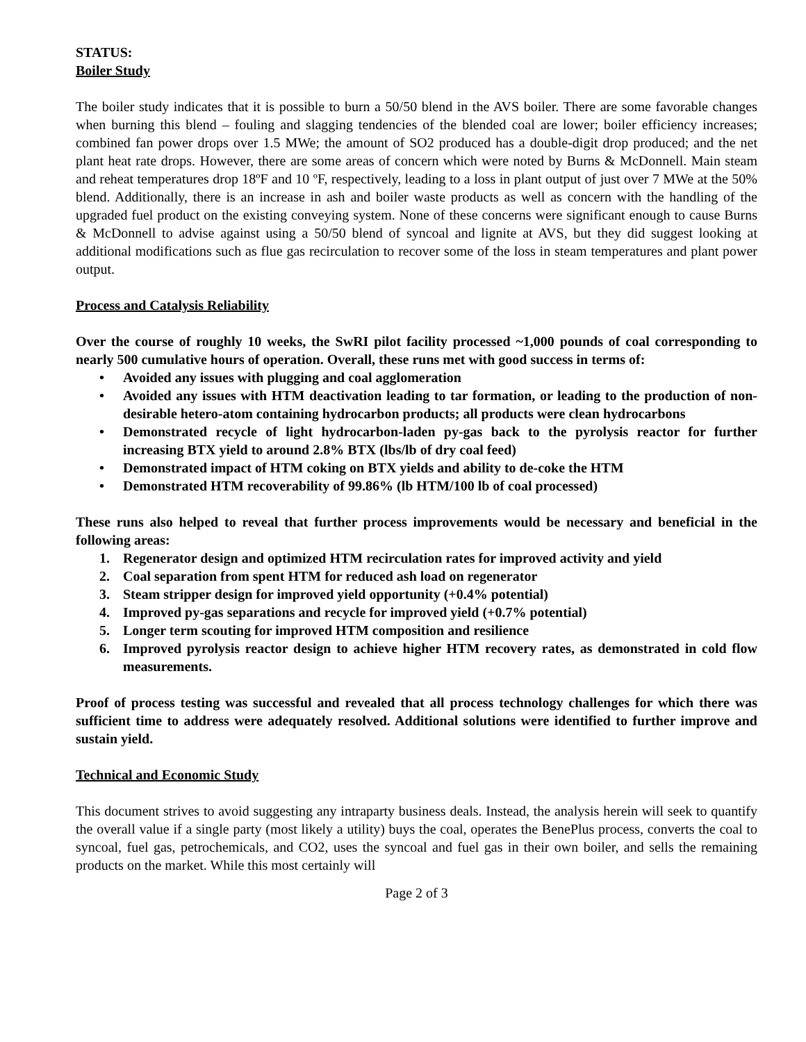STATUS:
Boiler Study
The boiler study indicates that it is possible to burn a 50/50 blend in the AVS boiler. There are some favorable changes when burning this blend – fouling and slagging tendencies of the blended coal are lower; boiler efficiency increases; combined fan power drops over 1.5 MWe; the amount of SO2 produced has a double-digit drop produced; and the net plant heat rate drops. However, there are some areas of concern which were noted by Burns & McDonnell. Main steam and reheat temperatures drop 18ºF and 10 ºF, respectively, leading to a loss in plant output of just over 7 MWe at the 50% blend. Additionally, there is an increase in ash and boiler waste products as well as concern with the handling of the upgraded fuel product on the existing conveying system. None of these concerns were significant enough to cause Burns & McDonnell to advise against using a 50/50 blend of syncoal and lignite at AVS, but they did suggest looking at additional modifications such as flue gas recirculation to recover some of the loss in steam temperatures and plant power output.
Process and Catalysis Reliability
Over the course of roughly 10 weeks, the SwRI pilot facility processed ~1,000 pounds of coal corresponding to nearly 500 cumulative hours of operation. Overall, these runs met with good success in terms of:
• Avoided any issues with plugging and coal agglomeration
• Avoided any issues with HTM deactivation leading to tar formation, or leading to the production of non-desirable hetero-atom containing hydrocarbon products; all products were clean hydrocarbons
• Demonstrated recycle of light hydrocarbon-laden py-gas back to the pyrolysis reactor for further increasing BTX yield to around 2.8% BTX (lbs/lb of dry coal feed)
• Demonstrated impact of HTM coking on BTX yields and ability to de-coke the HTM
• Demonstrated HTM recoverability of 99.86% (lb HTM/100 lb of coal processed)
These runs also helped to reveal that further process improvements would be necessary and beneficial in the following areas:
1. Regenerator design and optimized HTM recirculation rates for improved activity and yield
2. Coal separation from spent HTM for reduced ash load on regenerator
3. Steam stripper design for improved yield opportunity (+0.4% potential)
4. Improved py-gas separations and recycle for improved yield (+0.7% potential)
5. Longer term scouting for improved HTM composition and resilience
6. Improved pyrolysis reactor design to achieve higher HTM recovery rates, as demonstrated in cold flow measurements.
Proof of process testing was successful and revealed that all process technology challenges for which there was sufficient time to address were adequately resolved. Additional solutions were identified to further improve and sustain yield.
Technical and Economic Study
This document strives to avoid suggesting any intraparty business deals. Instead, the analysis herein will seek to quantify the overall value if a single party (most likely a utility) buys the coal, operates the BenePlus process, converts the coal to syncoal, fuel gas, petrochemicals, and CO2, uses the syncoal and fuel gas in their own boiler, and sells the remaining products on the market. While this most certainly will
Page 2 of 3